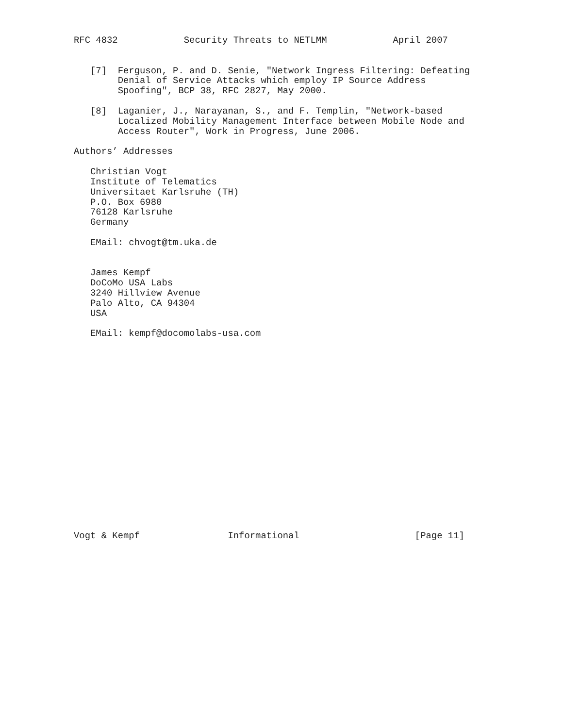RFC 4832            Security Threats to NETLMM            April 2007


   [7]  Ferguson, P. and D. Senie, "Network Ingress Filtering: Defeating
        Denial of Service Attacks which employ IP Source Address
        Spoofing", BCP 38, RFC 2827, May 2000.

   [8]  Laganier, J., Narayanan, S., and F. Templin, "Network-based
        Localized Mobility Management Interface between Mobile Node and
        Access Router", Work in Progress, June 2006.

Authors’ Addresses

   Christian Vogt
   Institute of Telematics
   Universitaet Karlsruhe (TH)
   P.O. Box 6980
   76128 Karlsruhe
   Germany

   EMail: chvogt@tm.uka.de


   James Kempf
   DoCoMo USA Labs
   3240 Hillview Avenue
   Palo Alto, CA 94304
   USA

   EMail: kempf@docomolabs-usa.com



















Vogt & Kempf                Informational                     [Page 11]